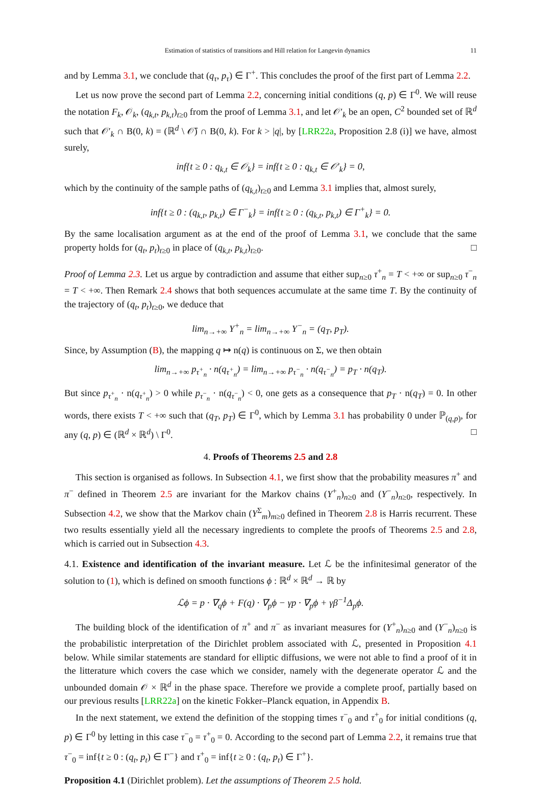Estimation of statistics of transitions and Hill relation for Langevin dynamics 11
and by Lemma 3.1, we conclude that (q<sub>τ</sub>, p<sub>τ</sub>) ∈ Γ<sup>+</sup>. This concludes the proof of the first part of Lemma 2.2.
Let us now prove the second part of Lemma 2.2, concerning initial conditions (q, p) ∈ Γ<sup>0</sup>. We will reuse the notation F<sub>k</sub>, 𝒪<sub>k</sub>, (q<sub>k,t</sub>, p<sub>k,t</sub>)<sub>t≥0</sub> from the proof of Lemma 3.1, and let 𝒪′<sub>k</sub> be an open, C<sup>2</sup> bounded set of ℝ<sup>d</sup> such that 𝒪′<sub>k</sub> ∩ B(0, k) = (ℝ<sup>d</sup> \ 𝒪̄) ∩ B(0, k). For k > |q|, by [LRR22a, Proposition 2.8 (i)] we have, almost surely,
inf{t ≥ 0 : q<sub>k,t</sub> ∈ 𝒪<sub>k</sub>} = inf{t ≥ 0 : q<sub>k,t</sub> ∈ 𝒪′<sub>k</sub>} = 0,
which by the continuity of the sample paths of (q<sub>k,t</sub>)<sub>t≥0</sub> and Lemma 3.1 implies that, almost surely,
inf{t ≥ 0 : (q<sub>k,t</sub>, p<sub>k,t</sub>) ∈ Γ<sup>−</sup><sub>k</sub>} = inf{t ≥ 0 : (q<sub>k,t</sub>, p<sub>k,t</sub>) ∈ Γ<sup>+</sup><sub>k</sub>} = 0.
By the same localisation argument as at the end of the proof of Lemma 3.1, we conclude that the same property holds for (q<sub>t</sub>, p<sub>t</sub>)<sub>t≥0</sub> in place of (q<sub>k,t</sub>, p<sub>k,t</sub>)<sub>t≥0</sub>. □
Proof of Lemma 2.3. Let us argue by contradiction and assume that either sup<sub>n≥0</sub> τ<sup>+</sup><sub>n</sub> = T < +∞ or sup<sub>n≥0</sub> τ<sup>−</sup><sub>n</sub> = T < +∞. Then Remark 2.4 shows that both sequences accumulate at the same time T. By the continuity of the trajectory of (q<sub>t</sub>, p<sub>t</sub>)<sub>t≥0</sub>, we deduce that
lim<sub>n→+∞</sub> Y<sup>+</sup><sub>n</sub> = lim<sub>n→+∞</sub> Y<sup>−</sup><sub>n</sub> = (q<sub>T</sub>, p<sub>T</sub>).
Since, by Assumption (B), the mapping q ↦ n(q) is continuous on Σ, we then obtain
lim<sub>n→+∞</sub> p<sub>τ<sup>+</sup><sub>n</sub></sub> · n(q<sub>τ<sup>+</sup><sub>n</sub></sub>) = lim<sub>n→+∞</sub> p<sub>τ<sup>−</sup><sub>n</sub></sub> · n(q<sub>τ<sup>−</sup><sub>n</sub></sub>) = p<sub>T</sub> · n(q<sub>T</sub>).
But since p<sub>τ<sup>+</sup><sub>n</sub></sub> · n(q<sub>τ<sup>+</sup><sub>n</sub></sub>) > 0 while p<sub>τ<sup>−</sup><sub>n</sub></sub> · n(q<sub>τ<sup>−</sup><sub>n</sub></sub>) < 0, one gets as a consequence that p<sub>T</sub> · n(q<sub>T</sub>) = 0. In other words, there exists T < +∞ such that (q<sub>T</sub>, p<sub>T</sub>) ∈ Γ<sup>0</sup>, which by Lemma 3.1 has probability 0 under ℙ<sub>(q,p)</sub>, for any (q, p) ∈ (ℝ<sup>d</sup> × ℝ<sup>d</sup>) \ Γ<sup>0</sup>. □
4. Proofs of Theorems 2.5 and 2.8
This section is organised as follows. In Subsection 4.1, we first show that the probability measures π<sup>+</sup> and π<sup>−</sup> defined in Theorem 2.5 are invariant for the Markov chains (Y<sup>+</sup><sub>n</sub>)<sub>n≥0</sub> and (Y<sup>−</sup><sub>n</sub>)<sub>n≥0</sub>, respectively. In Subsection 4.2, we show that the Markov chain (Y<sup>Σ</sup><sub>m</sub>)<sub>m≥0</sub> defined in Theorem 2.8 is Harris recurrent. These two results essentially yield all the necessary ingredients to complete the proofs of Theorems 2.5 and 2.8, which is carried out in Subsection 4.3.
4.1. Existence and identification of the invariant measure. Let ℒ be the infinitesimal generator of the solution to (1), which is defined on smooth functions ϕ : ℝ<sup>d</sup> × ℝ<sup>d</sup> → ℝ by
ℒϕ = p · ∇<sub>q</sub>ϕ + F(q) · ∇<sub>p</sub>ϕ − γp · ∇<sub>p</sub>ϕ + γβ<sup>−1</sup>Δ<sub>p</sub>ϕ.
The building block of the identification of π<sup>+</sup> and π<sup>−</sup> as invariant measures for (Y<sup>+</sup><sub>n</sub>)<sub>n≥0</sub> and (Y<sup>−</sup><sub>n</sub>)<sub>n≥0</sub> is the probabilistic interpretation of the Dirichlet problem associated with ℒ, presented in Proposition 4.1 below. While similar statements are standard for elliptic diffusions, we were not able to find a proof of it in the litterature which covers the case which we consider, namely with the degenerate operator ℒ and the unbounded domain 𝒪 × ℝ<sup>d</sup> in the phase space. Therefore we provide a complete proof, partially based on our previous results [LRR22a] on the kinetic Fokker–Planck equation, in Appendix B.
In the next statement, we extend the definition of the stopping times τ<sup>−</sup><sub>0</sub> and τ<sup>+</sup><sub>0</sub> for initial conditions (q, p) ∈ Γ<sup>0</sup> by letting in this case τ<sup>−</sup><sub>0</sub> = τ<sup>+</sup><sub>0</sub> = 0. According to the second part of Lemma 2.2, it remains true that τ<sup>−</sup><sub>0</sub> = inf{t ≥ 0 : (q<sub>t</sub>, p<sub>t</sub>) ∈ Γ<sup>−</sup>} and τ<sup>+</sup><sub>0</sub> = inf{t ≥ 0 : (q<sub>t</sub>, p<sub>t</sub>) ∈ Γ<sup>+</sup>}.
Proposition 4.1 (Dirichlet problem). Let the assumptions of Theorem 2.5 hold.